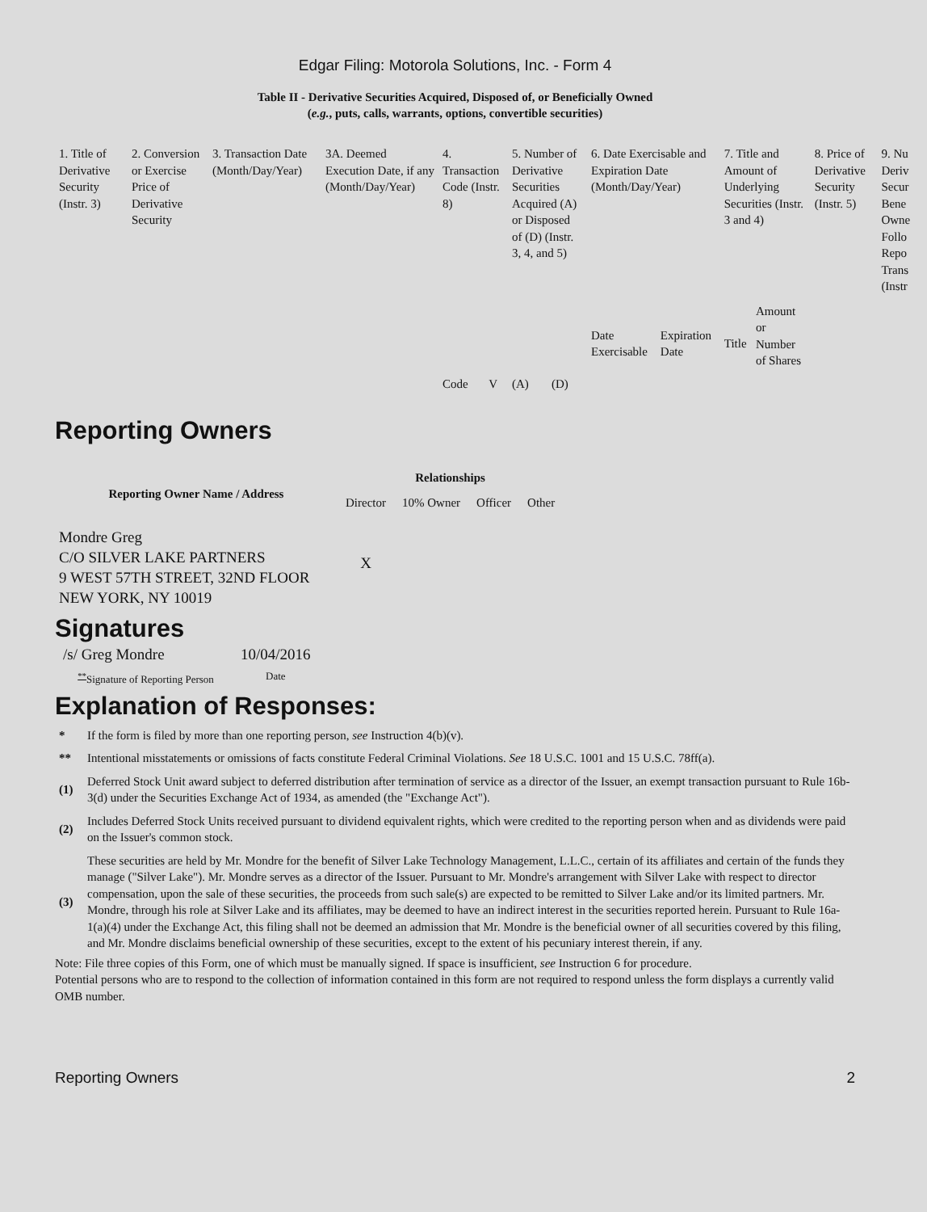Edgar Filing: Motorola Solutions, Inc. - Form 4
Table II - Derivative Securities Acquired, Disposed of, or Beneficially Owned
(e.g., puts, calls, warrants, options, convertible securities)
| 1. Title of Derivative Security (Instr. 3) | 2. Conversion or Exercise Price of Derivative Security | 3. Transaction Date (Month/Day/Year) | 3A. Deemed Execution Date, if any (Month/Day/Year) | 4. Transaction Code (Instr. 8) | | 5. Number of Derivative Securities Acquired (A) or Disposed of (D) (Instr. 3, 4, and 5) | | 6. Date Exercisable and Expiration Date (Month/Day/Year) | | 7. Title and Amount of Underlying Securities (Instr. 3 and 4) | | 8. Price of Derivative Security (Instr. 5) | 9. Nu Deriv Secur Bene Owne Follo Repo Trans (Instr |
| --- | --- | --- | --- | --- | --- | --- | --- | --- | --- | --- | --- | --- | --- |
| | | | | Code | V | (A) | (D) | Date Exercisable | Expiration Date | Title | Amount or Number of Shares | | |
Reporting Owners
| Reporting Owner Name / Address | Relationships | | | |
| --- | --- | --- | --- | --- |
| | Director | 10% Owner | Officer | Other |
| Mondre Greg C/O SILVER LAKE PARTNERS 9 WEST 57TH STREET, 32ND FLOOR NEW YORK, NY 10019 | X | | | |
Signatures
| /s/ Greg Mondre | 10/04/2016 |
| <sup>**</sup> Signature of Reporting Person | Date |
Explanation of Responses:
| * | If the form is filed by more than one reporting person, see Instruction 4(b)(v). |
| ** | Intentional misstatements or omissions of facts constitute Federal Criminal Violations. See 18 U.S.C. 1001 and 15 U.S.C. 78ff(a). |
| (1) | Deferred Stock Unit award subject to deferred distribution after termination of service as a director of the Issuer, an exempt transaction pursuant to Rule 16b-3(d) under the Securities Exchange Act of 1934, as amended (the "Exchange Act"). |
| (2) | Includes Deferred Stock Units received pursuant to dividend equivalent rights, which were credited to the reporting person when and as dividends were paid on the Issuer's common stock. |
| (3) | These securities are held by Mr. Mondre for the benefit of Silver Lake Technology Management, L.L.C., certain of its affiliates and certain of the funds they manage ("Silver Lake"). Mr. Mondre serves as a director of the Issuer. Pursuant to Mr. Mondre's arrangement with Silver Lake with respect to director compensation, upon the sale of these securities, the proceeds from such sale(s) are expected to be remitted to Silver Lake and/or its limited partners. Mr. Mondre, through his role at Silver Lake and its affiliates, may be deemed to have an indirect interest in the securities reported herein. Pursuant to Rule 16a-1(a)(4) under the Exchange Act, this filing shall not be deemed an admission that Mr. Mondre is the beneficial owner of all securities covered by this filing, and Mr. Mondre disclaims beneficial ownership of these securities, except to the extent of his pecuniary interest therein, if any. |
Note: File three copies of this Form, one of which must be manually signed. If space is insufficient, see Instruction 6 for procedure.
Potential persons who are to respond to the collection of information contained in this form are not required to respond unless the form displays a currently valid OMB number.
Reporting Owners 2